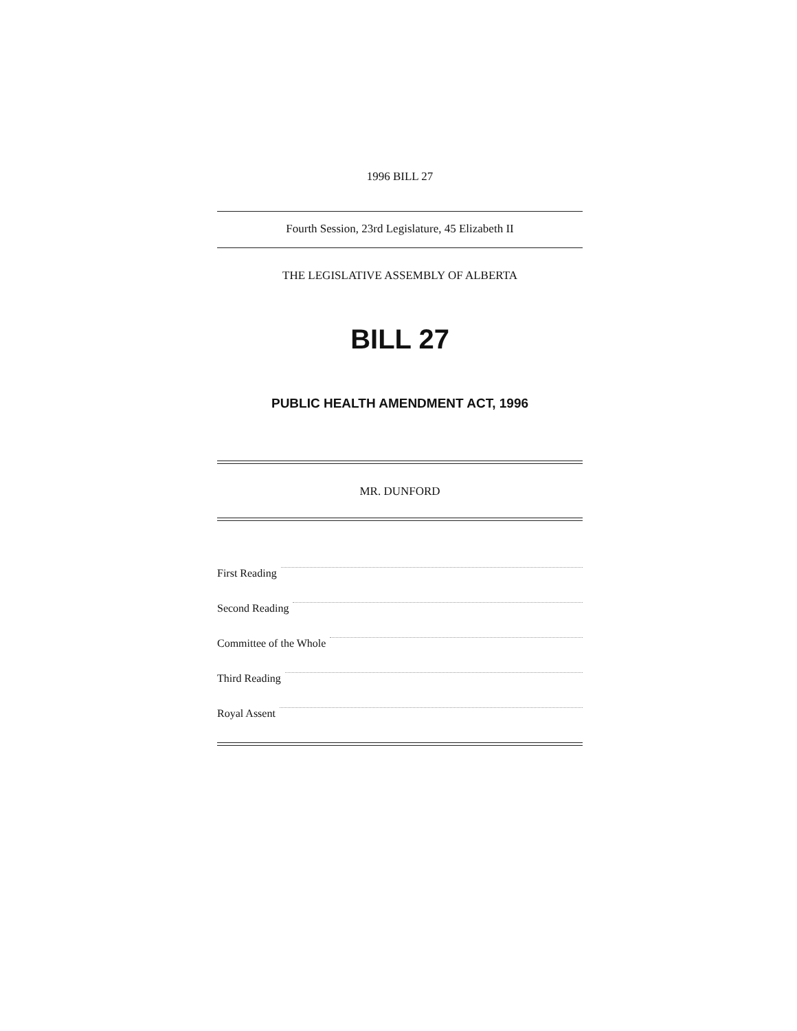1996 BILL 27
Fourth Session, 23rd Legislature, 45 Elizabeth II
THE LEGISLATIVE ASSEMBLY OF ALBERTA
BILL 27
PUBLIC HEALTH AMENDMENT ACT, 1996
MR. DUNFORD
First Reading
Second Reading
Committee of the Whole
Third Reading
Royal Assent